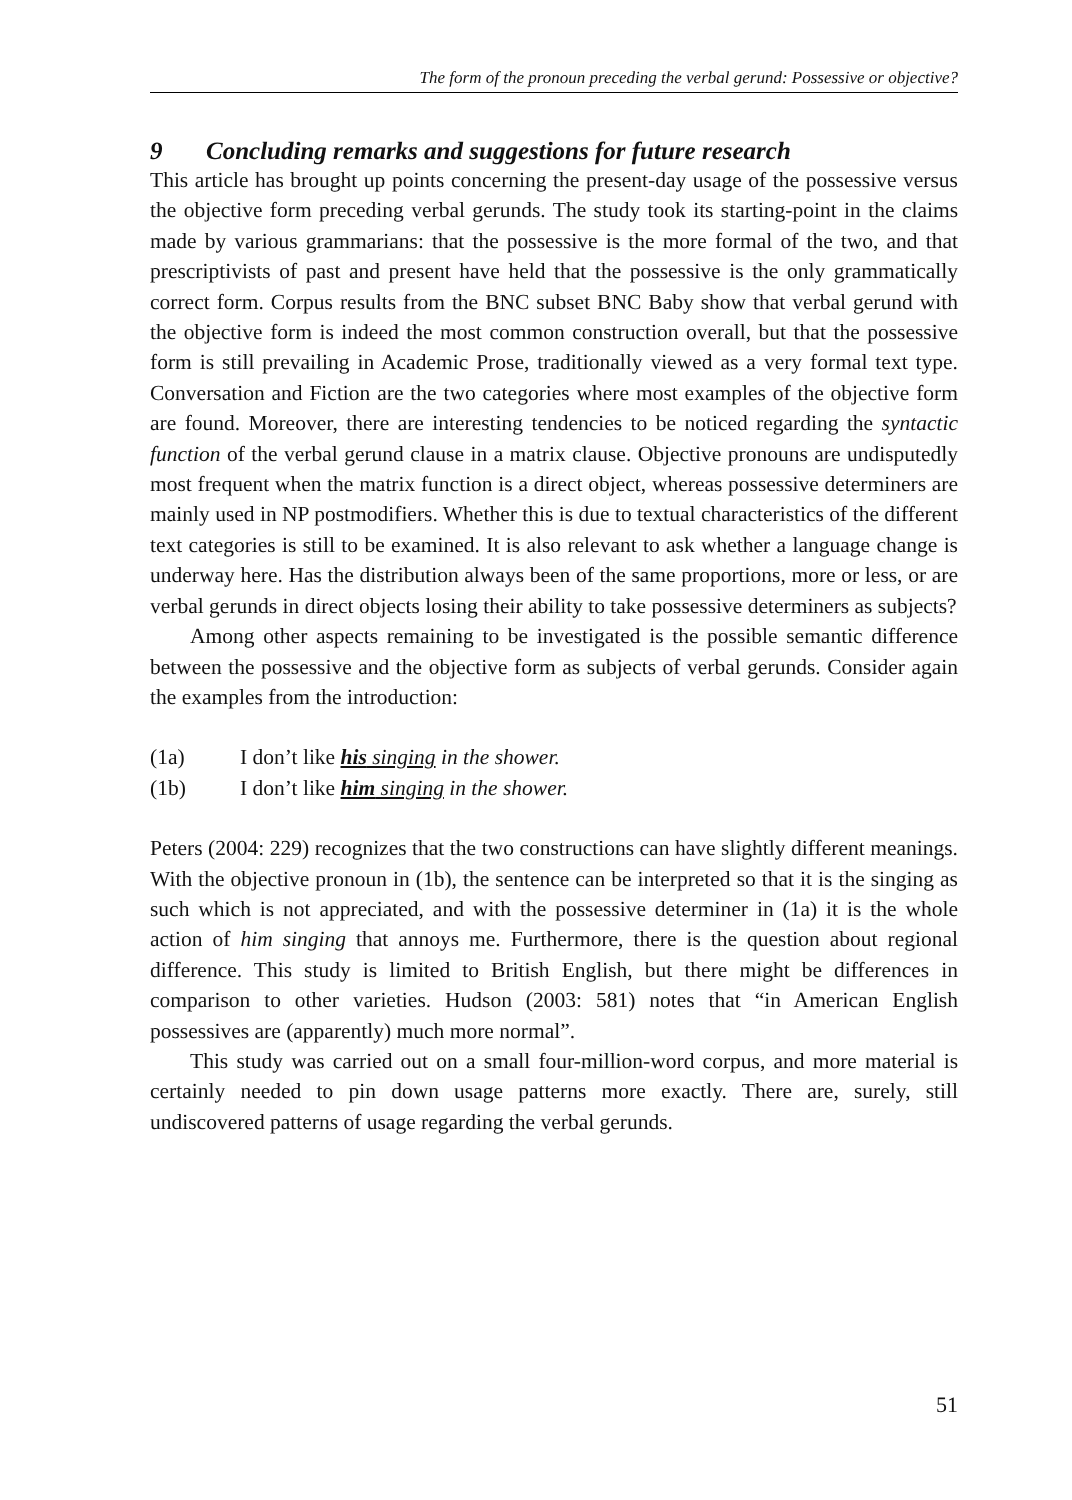The form of the pronoun preceding the verbal gerund: Possessive or objective?
9 Concluding remarks and suggestions for future research
This article has brought up points concerning the present-day usage of the possessive versus the objective form preceding verbal gerunds. The study took its starting-point in the claims made by various grammarians: that the possessive is the more formal of the two, and that prescriptivists of past and present have held that the possessive is the only grammatically correct form. Corpus results from the BNC subset BNC Baby show that verbal gerund with the objective form is indeed the most common construction overall, but that the possessive form is still prevailing in Academic Prose, traditionally viewed as a very formal text type. Conversation and Fiction are the two categories where most examples of the objective form are found. Moreover, there are interesting tendencies to be noticed regarding the syntactic function of the verbal gerund clause in a matrix clause. Objective pronouns are undisputedly most frequent when the matrix function is a direct object, whereas possessive determiners are mainly used in NP postmodifiers. Whether this is due to textual characteristics of the different text categories is still to be examined. It is also relevant to ask whether a language change is underway here. Has the distribution always been of the same proportions, more or less, or are verbal gerunds in direct objects losing their ability to take possessive determiners as subjects?
Among other aspects remaining to be investigated is the possible semantic difference between the possessive and the objective form as subjects of verbal gerunds. Consider again the examples from the introduction:
(1a) I don’t like his singing in the shower.
(1b) I don’t like him singing in the shower.
Peters (2004: 229) recognizes that the two constructions can have slightly different meanings. With the objective pronoun in (1b), the sentence can be interpreted so that it is the singing as such which is not appreciated, and with the possessive determiner in (1a) it is the whole action of him singing that annoys me. Furthermore, there is the question about regional difference. This study is limited to British English, but there might be differences in comparison to other varieties. Hudson (2003: 581) notes that “in American English possessives are (apparently) much more normal”.
This study was carried out on a small four-million-word corpus, and more material is certainly needed to pin down usage patterns more exactly. There are, surely, still undiscovered patterns of usage regarding the verbal gerunds.
51